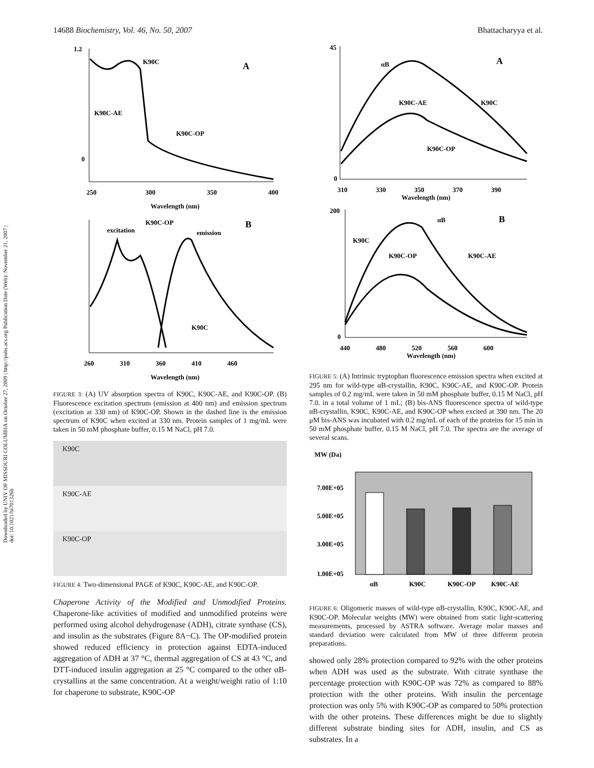Downloaded by UNIV OF MISSOURI COLUMBIA on October 27, 2009 | http://pubs.acs.org Publication Date (Web): November 21, 2007 | doi: 10.1021/bi701326b
14688 Biochemistry, Vol. 46, No. 50, 2007 Bhattacharyya et al.
1.2
0
250
300
350
400
Wavelength (nm)
K90C
K90C-AE
K90C-OP
A
260
310
360
410
460
Wavelength (nm)
excitation
K90C-OP
emission
K90C
B
FIGURE 3: (A) UV absorption spectra of K90C, K90C-AE, and K90C-OP. (B) Fluorescence excitation spectrum (emission at 400 nm) and emission spectrum (excitation at 330 nm) of K90C-OP. Shown in the dashed line is the emission spectrum of K90C when excited at 330 nm. Protein samples of 1 mg/mL were taken in 50 mM phosphate buffer, 0.15 M NaCl, pH 7.0.
K90C
K90C-AE
K90C-OP
FIGURE 4: Two-dimensional PAGE of K90C, K90C-AE, and K90C-OP.
Chaperone Activity of the Modified and Unmodified Proteins. Chaperone-like activities of modified and unmodified proteins were performed using alcohol dehydrogenase (ADH), citrate synthase (CS), and insulin as the substrates (Figure 8A−C). The OP-modified protein showed reduced efficiency in protection against EDTA-induced aggregation of ADH at 37 °C, thermal aggregation of CS at 43 °C, and DTT-induced insulin aggregation at 25 °C compared to the other αB-crystallins at the same concentration. At a weight/weight ratio of 1:10 for chaperone to substrate, K90C-OP
45
0
310
330
350
370
390
Wavelength (nm)
αB
K90C-AE
K90C
K90C-OP
A
200
0
440
480
520
560
600
Wavelength (nm)
αB
K90C
K90C-OP
K90C-AE
B
FIGURE 5: (A) Intrinsic tryptophan fluorescence emission spectra when excited at 295 nm for wild-type αB-crystallin, K90C, K90C-AE, and K90C-OP. Protein samples of 0.2 mg/mL were taken in 50 mM phosphate buffer, 0.15 M NaCl, pH 7.0. in a total volume of 1 mL; (B) bis-ANS fluorescence spectra of wild-type αB-crystallin, K90C, K90C-AE, and K90C-OP when excited at 390 nm. The 20 μM bis-ANS was incubated with 0.2 mg/mL of each of the proteins for 15 min in 50 mM phosphate buffer, 0.15 M NaCl, pH 7.0. The spectra are the average of several scans.
MW (Da)
7.00E+05
5.00E+05
3.00E+05
1.00E+05
αB
K90C
K90C-OP
K90C-AE
FIGURE 6: Oligomeric masses of wild-type αB-crystallin, K90C, K90C-AE, and K90C-OP. Molecular weights (MW) were obtained from static light-scattering measurements, processed by ASTRA software. Average molar masses and standard deviation were calculated from MW of three different protein preparations.
showed only 28% protection compared to 92% with the other proteins when ADH was used as the substrate. With citrate synthase the percentage protection with K90C-OP was 72% as compared to 88% protection with the other proteins. With insulin the percentage protection was only 5% with K90C-OP as compared to 50% protection with the other proteins. These differences might be due to slightly different substrate binding sites for ADH, insulin, and CS as substrates. In a